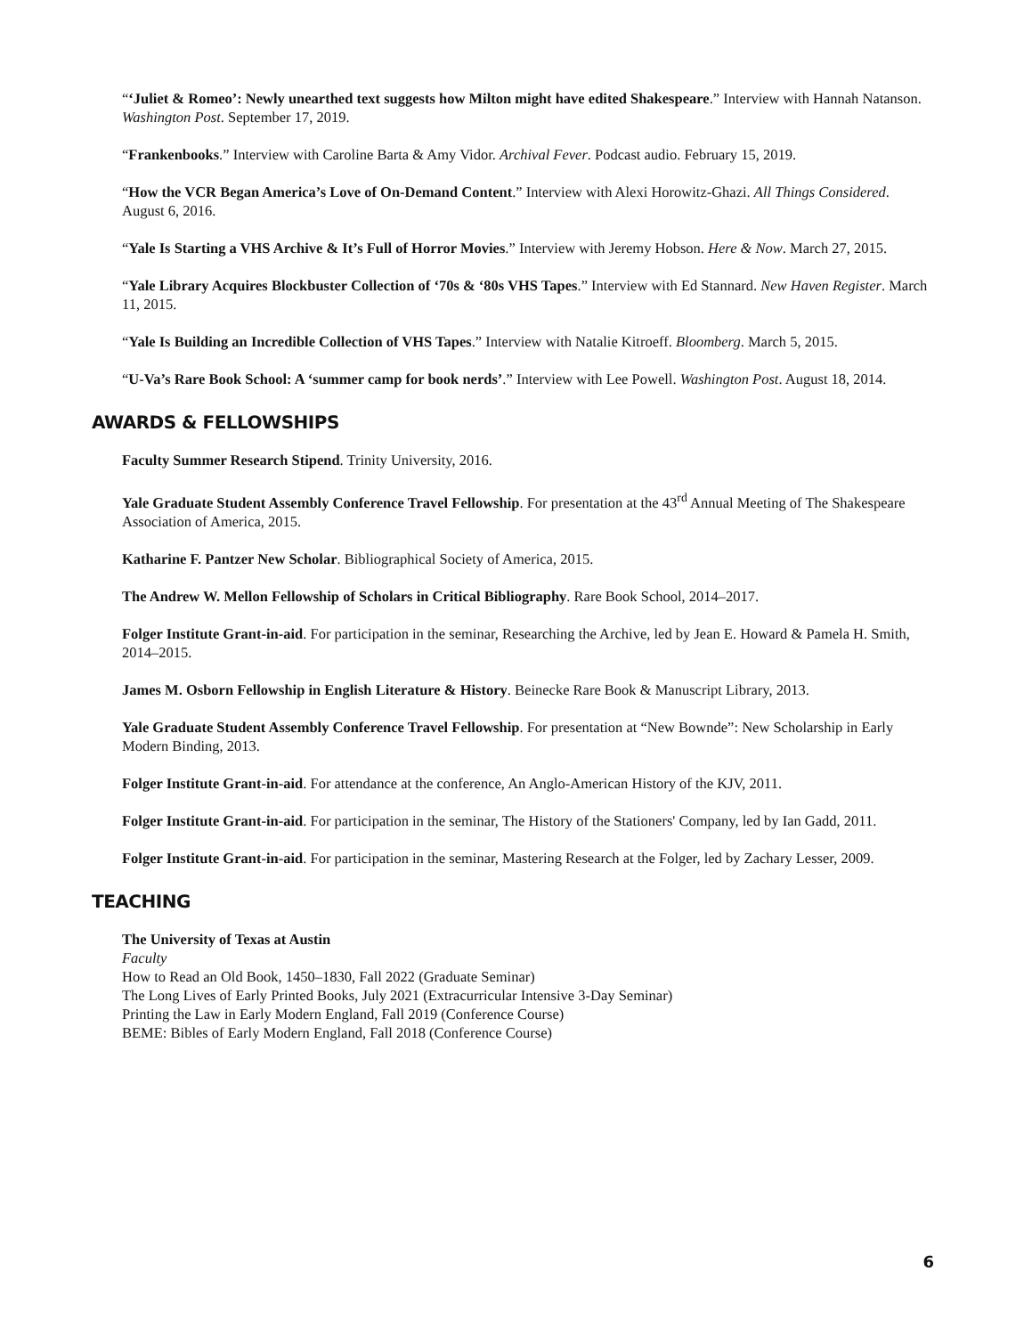“‘Juliet & Romeo’: Newly unearthed text suggests how Milton might have edited Shakespeare.” Interview with Hannah Natanson. Washington Post. September 17, 2019.
“Frankenbooks.” Interview with Caroline Barta & Amy Vidor. Archival Fever. Podcast audio. February 15, 2019.
“How the VCR Began America’s Love of On-Demand Content.” Interview with Alexi Horowitz-Ghazi. All Things Considered. August 6, 2016.
“Yale Is Starting a VHS Archive & It’s Full of Horror Movies.” Interview with Jeremy Hobson. Here & Now. March 27, 2015.
“Yale Library Acquires Blockbuster Collection of ‘70s & ‘80s VHS Tapes.” Interview with Ed Stannard. New Haven Register. March 11, 2015.
“Yale Is Building an Incredible Collection of VHS Tapes.” Interview with Natalie Kitroeff. Bloomberg. March 5, 2015.
“U-Va’s Rare Book School: A ‘summer camp for book nerds’.” Interview with Lee Powell. Washington Post. August 18, 2014.
AWARDS & FELLOWSHIPS
Faculty Summer Research Stipend. Trinity University, 2016.
Yale Graduate Student Assembly Conference Travel Fellowship. For presentation at the 43<sup>rd</sup> Annual Meeting of The Shakespeare Association of America, 2015.
Katharine F. Pantzer New Scholar. Bibliographical Society of America, 2015.
The Andrew W. Mellon Fellowship of Scholars in Critical Bibliography. Rare Book School, 2014–2017.
Folger Institute Grant-in-aid. For participation in the seminar, Researching the Archive, led by Jean E. Howard & Pamela H. Smith, 2014–2015.
James M. Osborn Fellowship in English Literature & History. Beinecke Rare Book & Manuscript Library, 2013.
Yale Graduate Student Assembly Conference Travel Fellowship. For presentation at “New Bownde”: New Scholarship in Early Modern Binding, 2013.
Folger Institute Grant-in-aid. For attendance at the conference, An Anglo-American History of the KJV, 2011.
Folger Institute Grant-in-aid. For participation in the seminar, The History of the Stationers' Company, led by Ian Gadd, 2011.
Folger Institute Grant-in-aid. For participation in the seminar, Mastering Research at the Folger, led by Zachary Lesser, 2009.
TEACHING
The University of Texas at Austin
Faculty
How to Read an Old Book, 1450–1830, Fall 2022 (Graduate Seminar)
The Long Lives of Early Printed Books, July 2021 (Extracurricular Intensive 3-Day Seminar)
Printing the Law in Early Modern England, Fall 2019 (Conference Course)
BEME: Bibles of Early Modern England, Fall 2018 (Conference Course)
6